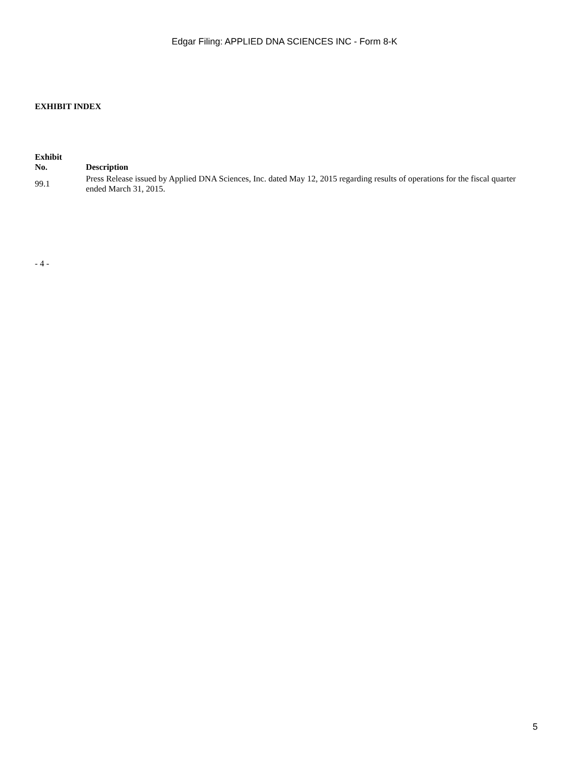Edgar Filing: APPLIED DNA SCIENCES INC - Form 8-K
EXHIBIT INDEX
| Exhibit No. | Description |
| --- | --- |
| 99.1 | Press Release issued by Applied DNA Sciences, Inc. dated May 12, 2015 regarding results of operations for the fiscal quarter ended March 31, 2015. |
- 4 -
5